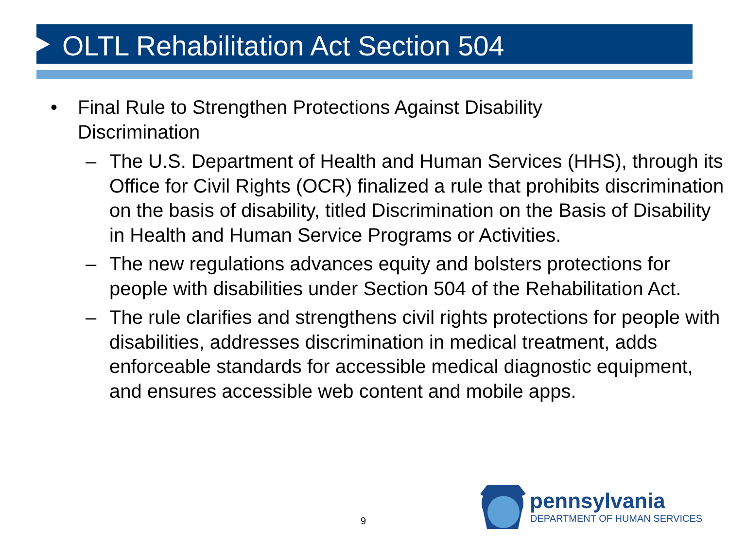OLTL Rehabilitation Act Section 504
• Final Rule to Strengthen Protections Against Disability
Discrimination
– The U.S. Department of Health and Human Services (HHS), through its Office for Civil Rights (OCR) finalized a rule that prohibits discrimination on the basis of disability, titled Discrimination on the Basis of Disability in Health and Human Service Programs or Activities.
– The new regulations advances equity and bolsters protections for people with disabilities under Section 504 of the Rehabilitation Act.
– The rule clarifies and strengthens civil rights protections for people with disabilities, addresses discrimination in medical treatment, adds enforceable standards for accessible medical diagnostic equipment, and ensures accessible web content and mobile apps.
9
pennsylvania
DEPARTMENT OF HUMAN SERVICES